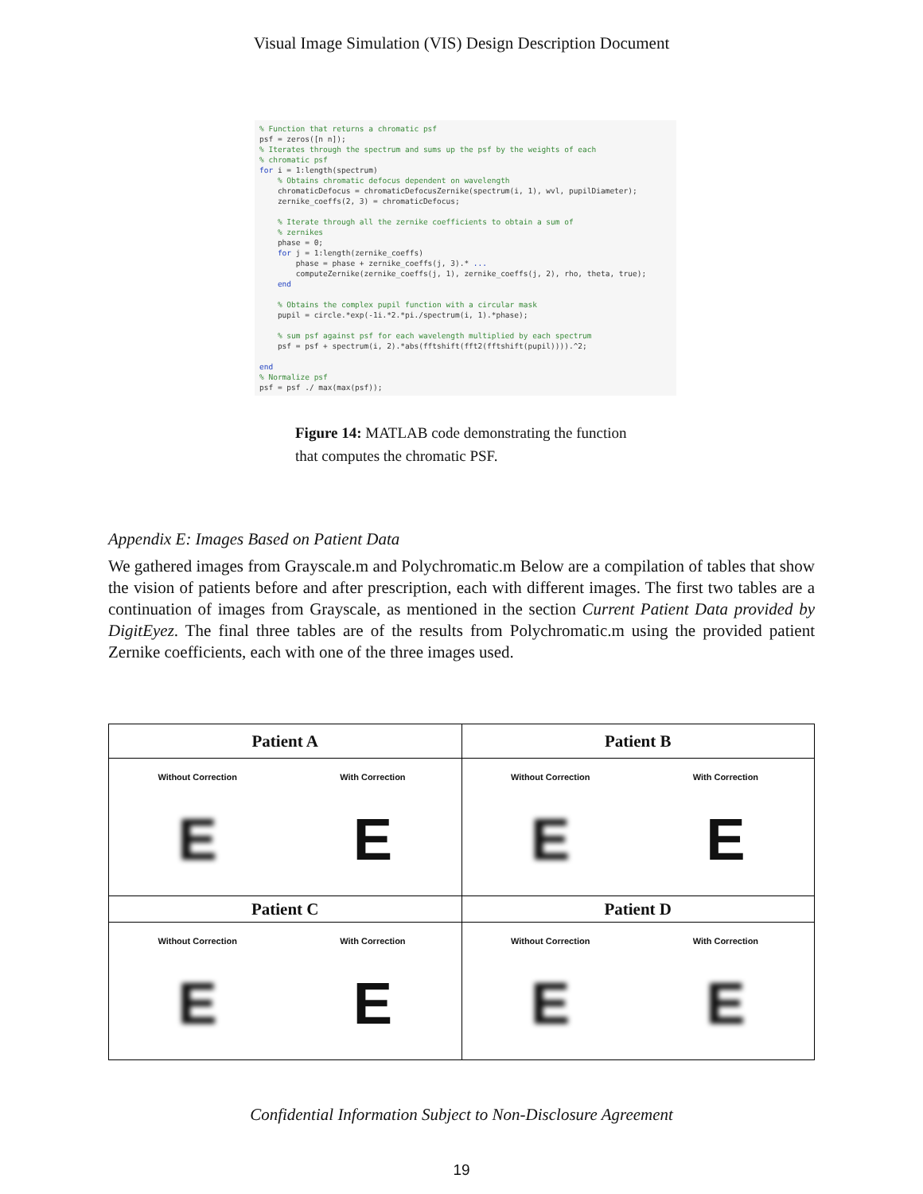Visual Image Simulation (VIS) Design Description Document
% Function that returns a chromatic psf psf = zeros([n n]); % Iterates through the spectrum and sums up the psf by the weights of each % chromatic psf for i = 1:length(spectrum) % Obtains chromatic defocus dependent on wavelength chromaticDefocus = chromaticDefocusZernike(spectrum(i, 1), wvl, pupilDiameter); zernike_coeffs(2, 3) = chromaticDefocus; % Iterate through all the zernike coefficients to obtain a sum of % zernikes phase = 0; for j = 1:length(zernike_coeffs) phase = phase + zernike_coeffs(j, 3).* ... computeZernike(zernike_coeffs(j, 1), zernike_coeffs(j, 2), rho, theta, true); end % Obtains the complex pupil function with a circular mask pupil = circle.*exp(-1i.*2.*pi./spectrum(i, 1).*phase); % sum psf against psf for each wavelength multiplied by each spectrum psf = psf + spectrum(i, 2).*abs(fftshift(fft2(fftshift(pupil)))).^2; end % Normalize psf psf = psf ./ max(max(psf));
Figure 14: MATLAB code demonstrating the function that computes the chromatic PSF.
Appendix E: Images Based on Patient Data
We gathered images from Grayscale.m and Polychromatic.m Below are a compilation of tables that show the vision of patients before and after prescription, each with different images. The first two tables are a continuation of images from Grayscale, as mentioned in the section Current Patient Data provided by DigitEyez. The final three tables are of the results from Polychromatic.m using the provided patient Zernike coefficients, each with one of the three images used.
| Patient A | Patient B |
| --- | --- |
| Without Correction E With Correction E | Without Correction E With Correction E |
| Patient C | Patient D |
| Without Correction E With Correction E | Without Correction E With Correction E |
Confidential Information Subject to Non-Disclosure Agreement
19